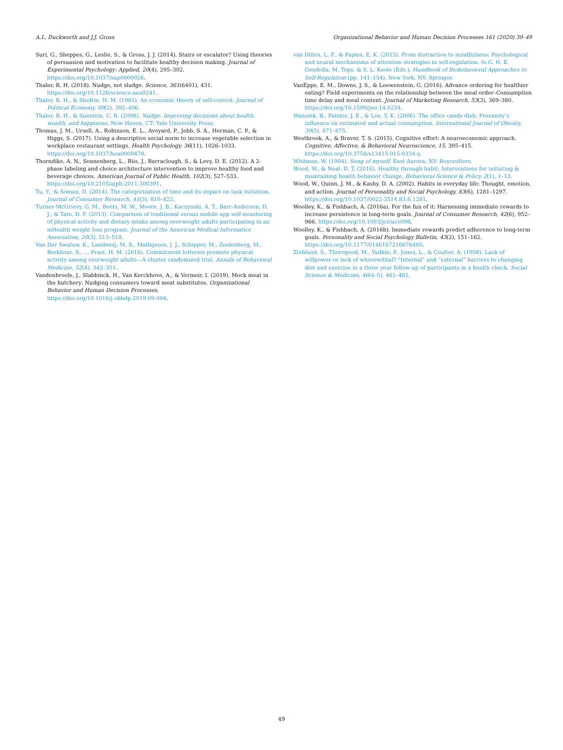A.L. Duckworth and J.J. Gross Organizational Behavior and Human Decision Processes 161 (2020) 39–49
Suri, G., Sheppes, G., Leslie, S., & Gross, J. J. (2014). Stairs or escalator? Using theories of persuasion and motivation to facilitate healthy decision making. Journal of Experimental Psychology: Applied, 20(4), 295–302. https://doi.org/10.1037/xap0000026.
Thaler, R. H. (2018). Nudge, not sludge. Science, 361(6401), 431. https://doi.org/10.1126/science.aau9241.
Thaler, R. H., & Shefrin, H. M. (1981). An economic theory of self-control. Journal of Political Economy, 89(2), 392–406.
Thaler, R. H., & Sunstein, C. R. (2008). Nudge: Improving decisions about health, wealth, and happiness. New Haven, CT: Yale University Press.
Thomas, J. M., Ursell, A., Robinson, E. L., Aveyard, P., Jebb, S. A., Herman, C. P., & Higgs, S. (2017). Using a descriptive social norm to increase vegetable selection in workplace restaurant settings. Health Psychology, 36(11), 1026–1033. https://doi.org/10.1037/hea0000478.
Thorndike, A. N., Sonnenberg, L., Riis, J., Barraclough, S., & Levy, D. E. (2012). A 2-phase labeling and choice architecture intervention to improve healthy food and beverage choices. American Journal of Public Health, 102(3), 527–533. https://doi.org/10.2105/ajph.2011.300391.
Tu, Y., & Soman, D. (2014). The categorization of time and its impact on task initiation. Journal of Consumer Research, 41(3), 810–822.
Turner-McGrievy, G. M., Beets, M. W., Moore, J. B., Kaczynski, A. T., Barr-Anderson, D. J., & Tate, D. F. (2013). Comparison of traditional versus mobile app self-monitoring of physical activity and dietary intake among overweight adults participating in an mHealth weight loss program. Journal of the American Medical Informatics Association, 20(3), 513–518.
Van Der Swaluw, K., Lambooij, M. S., Mathijssen, J. J., Schipper, M., Zeelenberg, M., Berkhout, S., … Prast, H. M. (2018). Commitment lotteries promote physical activity among overweight adults—A cluster randomized trial. Annals of Behavioral Medicine, 52(4), 342–351.
Vandenbroele, J., Slabbinck, H., Van Kerckhove, A., & Vermeir, I. (2019). Mock meat in the butchery: Nudging consumers toward meat substitutes. Organizational Behavior and Human Decision Processes. https://doi.org/10.1016/j.obhdp.2019.09.004.
van Dillen, L. F., & Papies, E. K. (2015). From distraction to mindfulness: Psychological and neural mechanisms of attention strategies in self-regulation. In G. H. E. Gendolla, M. Tops, & S. L. Koole (Eds.), Handbook of Biobehavioral Approaches to Self-Regulation (pp. 141–154). New York, NY: Springer.
VanEpps, E. M., Downs, J. S., & Loewenstein, G. (2016). Advance ordering for healthier eating? Field experiments on the relationship between the meal order–Consumption time delay and meal content. Journal of Marketing Research, 53(3), 369–380. https://doi.org/10.1509/jmr.14.0234.
Wansink, B., Painter, J. E., & Lee, Y. K. (2006). The office candy dish: Proximity’s influence on estimated and actual consumption. International Journal of Obesity, 30(5), 871–875.
Westbrook, A., & Braver, T. S. (2015). Cognitive effort: A neuroeconomic approach. Cognitive, Affective, & Behavioral Neuroscience, 15, 395–415. https://doi.org/10.3758/s13415-015-0334-y.
Whitman, W. (1904). Song of myself. East Aurora, NY: Roycrofters.
Wood, W., & Neal, D. T. (2016). Healthy through habit: Interventions for initiating & maintaining health behavior change. Behavioral Science & Policy, 2(1), 1–13.
Wood, W., Quinn, J. M., & Kashy, D. A. (2002). Habits in everyday life: Thought, emotion, and action. Journal of Personality and Social Psychology, 83(6), 1281–1297. https://doi.org/10.1037/0022-3514.83.6.1281.
Woolley, K., & Fishbach, A. (2016a). For the fun of it: Harnessing immediate rewards to increase persistence in long-term goals. Journal of Consumer Research, 42(6), 952–966. https://doi.org/10.1093/jcr/ucv098.
Woolley, K., & Fishbach, A. (2016b). Immediate rewards predict adherence to long-term goals. Personality and Social Psychology Bulletin, 43(2), 151–162. https://doi.org/10.1177/0146167216676480.
Ziebland, S., Thorogood, M., Yudkin, P., Jones, L., & Coulter, A. (1998). Lack of willpower or lack of wherewithal? “Internal” and “external” barriers to changing diet and exercise in a three year follow-up of participants in a health check. Social Science & Medicine, 46(4–5), 461–465.
49